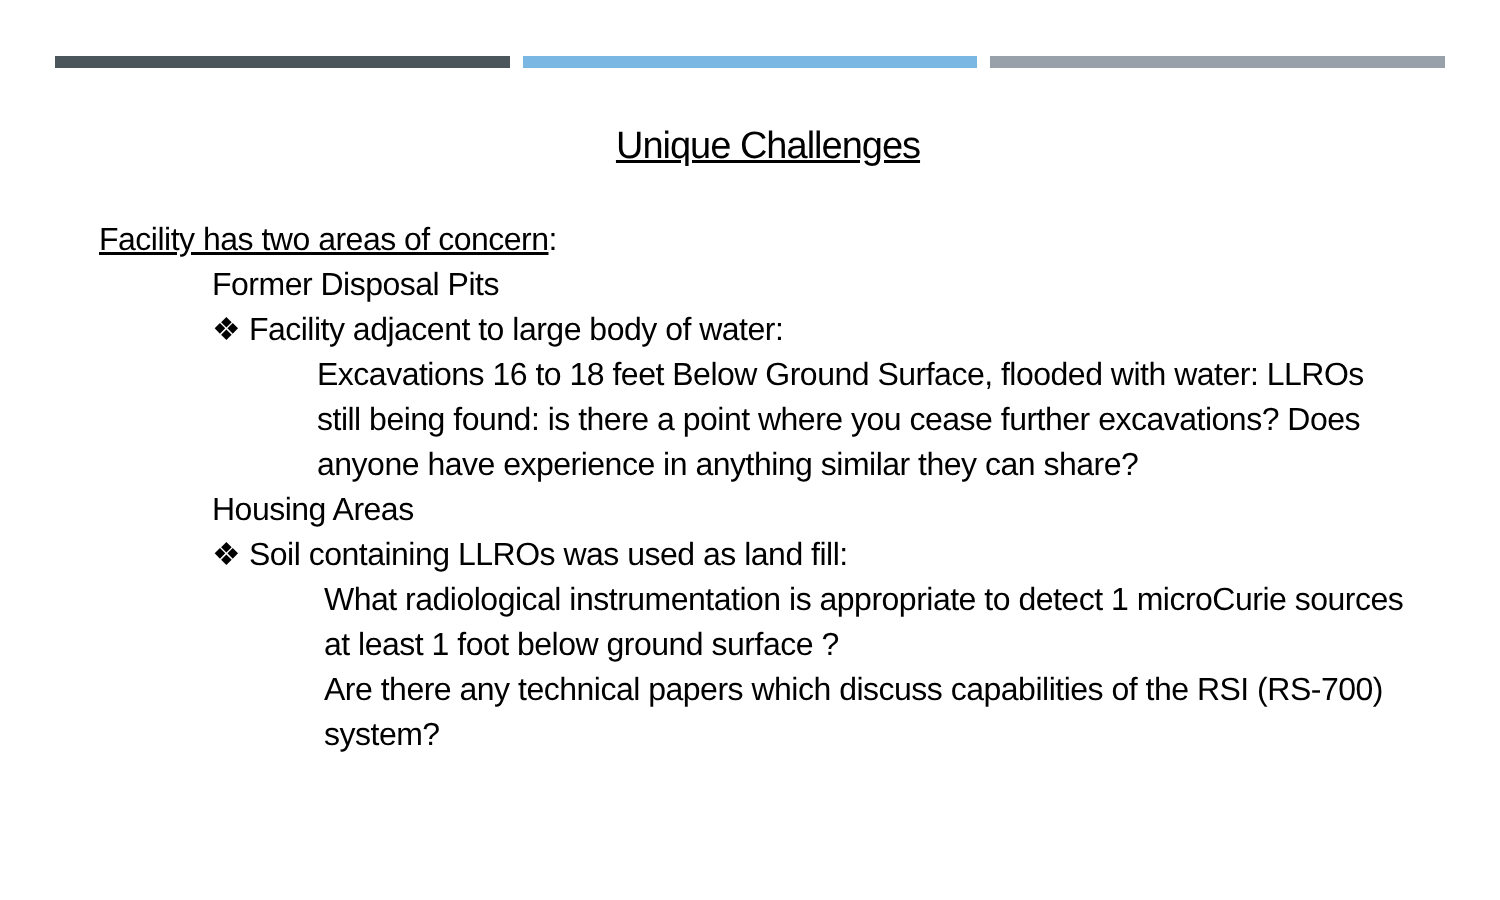Unique Challenges
Facility has two areas of concern:
Former Disposal Pits
❖ Facility adjacent to large body of water:
Excavations 16 to 18 feet Below Ground Surface, flooded with water: LLROs still being found: is there a point where you cease further excavations? Does anyone have experience in anything similar they can share?
Housing Areas
❖ Soil containing LLROs was used as land fill:
What radiological instrumentation is appropriate to detect 1 microCurie sources at least 1 foot below ground surface ?
Are there any technical papers which discuss capabilities of the RSI (RS-700) system?